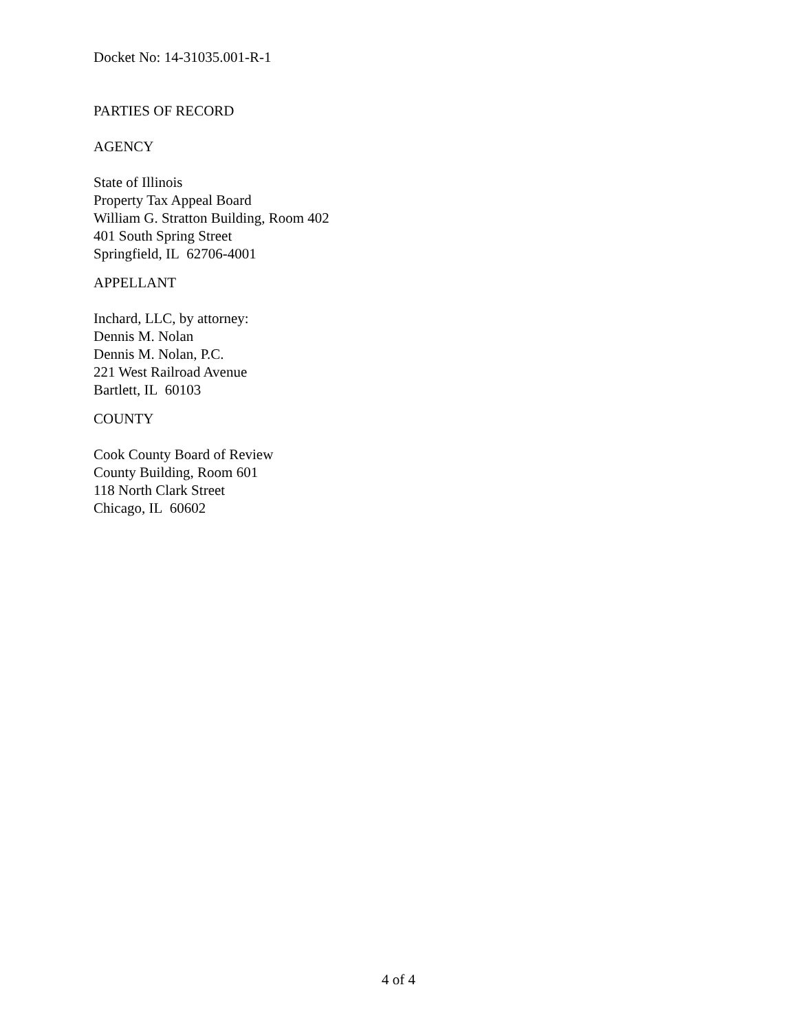Docket No: 14-31035.001-R-1
PARTIES OF RECORD
AGENCY
State of Illinois
Property Tax Appeal Board
William G. Stratton Building, Room 402
401 South Spring Street
Springfield, IL 62706-4001
APPELLANT
Inchard, LLC, by attorney:
Dennis M. Nolan
Dennis M. Nolan, P.C.
221 West Railroad Avenue
Bartlett, IL 60103
COUNTY
Cook County Board of Review
County Building, Room 601
118 North Clark Street
Chicago, IL 60602
4 of 4